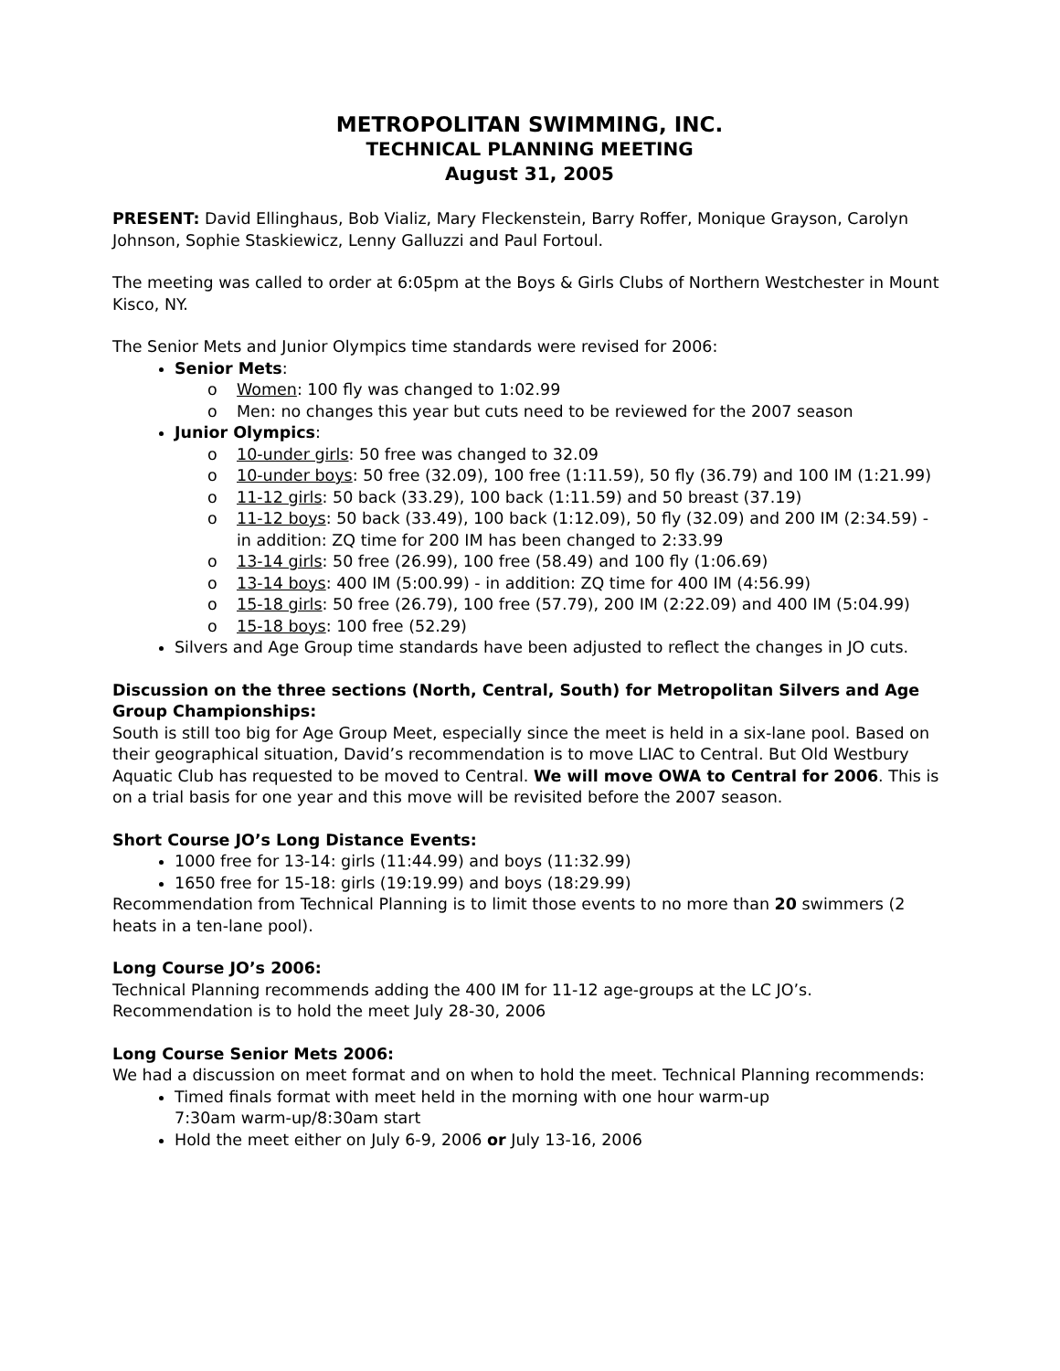METROPOLITAN SWIMMING, INC.
TECHNICAL PLANNING MEETING
August 31, 2005
PRESENT: David Ellinghaus, Bob Vializ, Mary Fleckenstein, Barry Roffer, Monique Grayson, Carolyn Johnson, Sophie Staskiewicz, Lenny Galluzzi and Paul Fortoul.
The meeting was called to order at 6:05pm at the Boys & Girls Clubs of Northern Westchester in Mount Kisco, NY.
The Senior Mets and Junior Olympics time standards were revised for 2006:
Senior Mets:
o Women: 100 fly was changed to 1:02.99
o Men: no changes this year but cuts need to be reviewed for the 2007 season
Junior Olympics:
o 10-under girls: 50 free was changed to 32.09
o 10-under boys: 50 free (32.09), 100 free (1:11.59), 50 fly (36.79) and 100 IM (1:21.99)
o 11-12 girls: 50 back (33.29), 100 back (1:11.59) and 50 breast (37.19)
o 11-12 boys: 50 back (33.49), 100 back (1:12.09), 50 fly (32.09) and 200 IM (2:34.59) - in addition: ZQ time for 200 IM has been changed to 2:33.99
o 13-14 girls: 50 free (26.99), 100 free (58.49) and 100 fly (1:06.69)
o 13-14 boys: 400 IM (5:00.99) - in addition: ZQ time for 400 IM (4:56.99)
o 15-18 girls: 50 free (26.79), 100 free (57.79), 200 IM (2:22.09) and 400 IM (5:04.99)
o 15-18 boys: 100 free (52.29)
Silvers and Age Group time standards have been adjusted to reflect the changes in JO cuts.
Discussion on the three sections (North, Central, South) for Metropolitan Silvers and Age Group Championships:
South is still too big for Age Group Meet, especially since the meet is held in a six-lane pool. Based on their geographical situation, David’s recommendation is to move LIAC to Central. But Old Westbury Aquatic Club has requested to be moved to Central. We will move OWA to Central for 2006. This is on a trial basis for one year and this move will be revisited before the 2007 season.
Short Course JO’s Long Distance Events:
1000 free for 13-14: girls (11:44.99) and boys (11:32.99)
1650 free for 15-18: girls (19:19.99) and boys (18:29.99)
Recommendation from Technical Planning is to limit those events to no more than 20 swimmers (2 heats in a ten-lane pool).
Long Course JO’s 2006:
Technical Planning recommends adding the 400 IM for 11-12 age-groups at the LC JO’s. Recommendation is to hold the meet July 28-30, 2006
Long Course Senior Mets 2006:
We had a discussion on meet format and on when to hold the meet. Technical Planning recommends:
Timed finals format with meet held in the morning with one hour warm-up
7:30am warm-up/8:30am start
Hold the meet either on July 6-9, 2006 or July 13-16, 2006